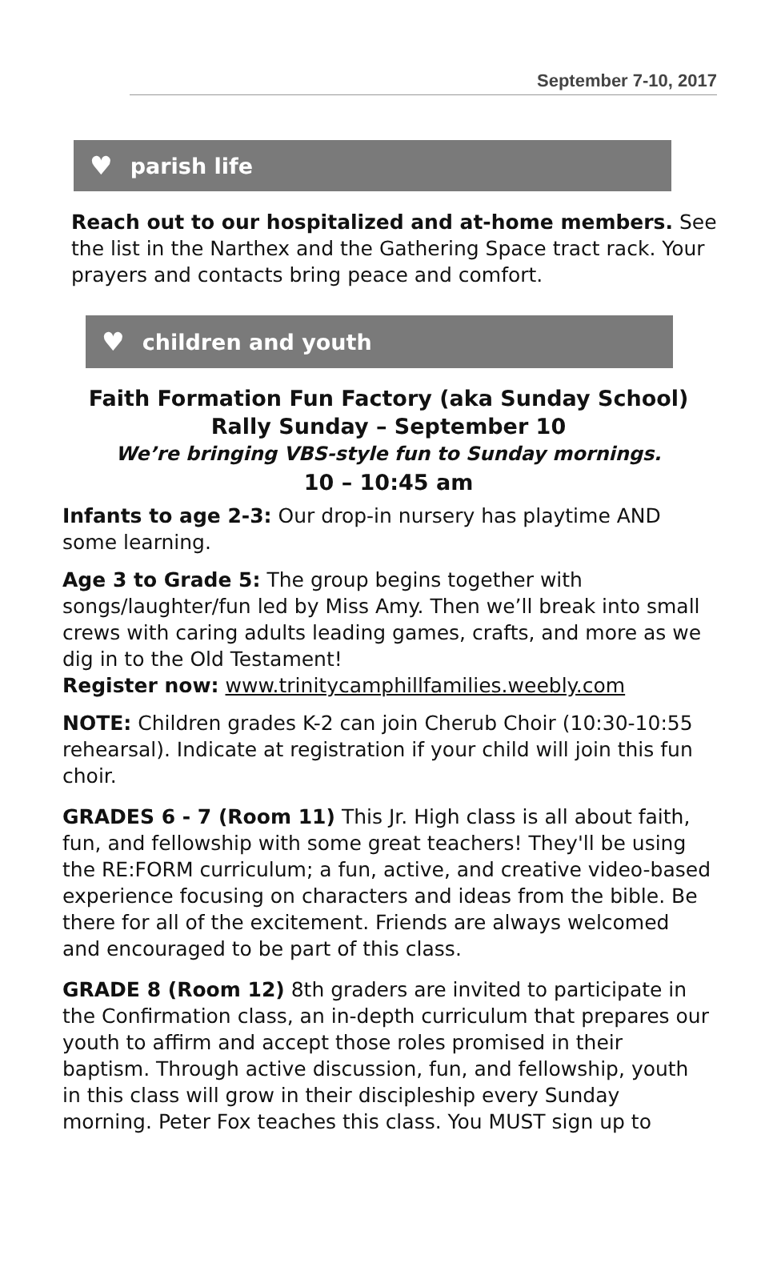September 7-10, 2017
♥ parish life
Reach out to our hospitalized and at-home members. See the list in the Narthex and the Gathering Space tract rack. Your prayers and contacts bring peace and comfort.
♥ children and youth
Faith Formation Fun Factory (aka Sunday School)
Rally Sunday – September 10
We’re bringing VBS-style fun to Sunday mornings.
10 – 10:45 am
Infants to age 2-3: Our drop-in nursery has playtime AND some learning.
Age 3 to Grade 5: The group begins together with songs/laughter/fun led by Miss Amy. Then we’ll break into small crews with caring adults leading games, crafts, and more as we dig in to the Old Testament!
Register now: www.trinitycamphillfamilies.weebly.com
NOTE: Children grades K-2 can join Cherub Choir (10:30-10:55 rehearsal). Indicate at registration if your child will join this fun choir.
GRADES 6 - 7 (Room 11) This Jr. High class is all about faith, fun, and fellowship with some great teachers! They'll be using the RE:FORM curriculum; a fun, active, and creative video-based experience focusing on characters and ideas from the bible. Be there for all of the excitement. Friends are always welcomed and encouraged to be part of this class.
GRADE 8 (Room 12) 8th graders are invited to participate in the Confirmation class, an in-depth curriculum that prepares our youth to affirm and accept those roles promised in their baptism. Through active discussion, fun, and fellowship, youth in this class will grow in their discipleship every Sunday morning. Peter Fox teaches this class. You MUST sign up to